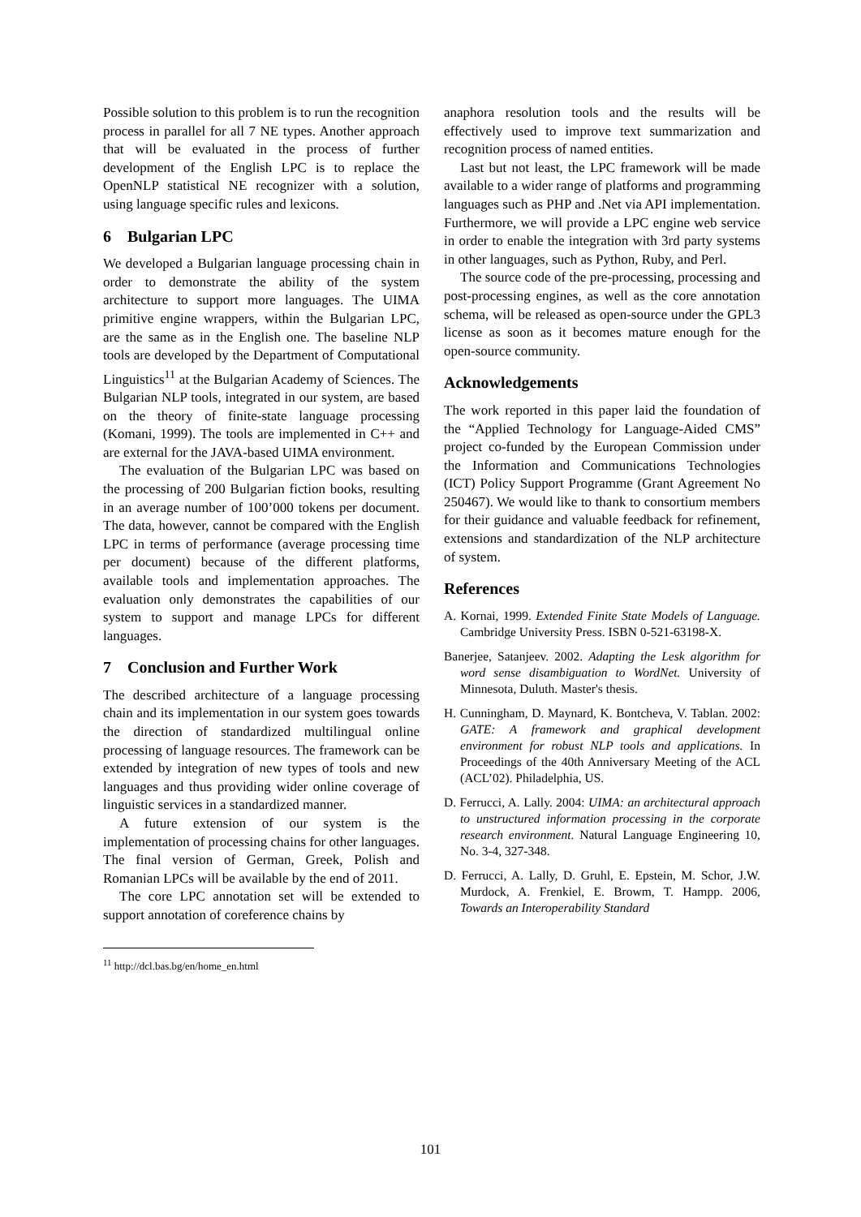Possible solution to this problem is to run the recognition process in parallel for all 7 NE types. Another approach that will be evaluated in the process of further development of the English LPC is to replace the OpenNLP statistical NE recognizer with a solution, using language specific rules and lexicons.
6 Bulgarian LPC
We developed a Bulgarian language processing chain in order to demonstrate the ability of the system architecture to support more languages. The UIMA primitive engine wrappers, within the Bulgarian LPC, are the same as in the English one. The baseline NLP tools are developed by the Department of Computational Linguistics<sup>11</sup> at the Bulgarian Academy of Sciences. The Bulgarian NLP tools, integrated in our system, are based on the theory of finite-state language processing (Komani, 1999). The tools are implemented in C++ and are external for the JAVA-based UIMA environment.
The evaluation of the Bulgarian LPC was based on the processing of 200 Bulgarian fiction books, resulting in an average number of 100’000 tokens per document. The data, however, cannot be compared with the English LPC in terms of performance (average processing time per document) because of the different platforms, available tools and implementation approaches. The evaluation only demonstrates the capabilities of our system to support and manage LPCs for different languages.
7 Conclusion and Further Work
The described architecture of a language processing chain and its implementation in our system goes towards the direction of standardized multilingual online processing of language resources. The framework can be extended by integration of new types of tools and new languages and thus providing wider online coverage of linguistic services in a standardized manner.
A future extension of our system is the implementation of processing chains for other languages. The final version of German, Greek, Polish and Romanian LPCs will be available by the end of 2011.
The core LPC annotation set will be extended to support annotation of coreference chains by
<sup>11</sup> http://dcl.bas.bg/en/home_en.html
anaphora resolution tools and the results will be effectively used to improve text summarization and recognition process of named entities.
Last but not least, the LPC framework will be made available to a wider range of platforms and programming languages such as PHP and .Net via API implementation. Furthermore, we will provide a LPC engine web service in order to enable the integration with 3rd party systems in other languages, such as Python, Ruby, and Perl.
The source code of the pre-processing, processing and post-processing engines, as well as the core annotation schema, will be released as open-source under the GPL3 license as soon as it becomes mature enough for the open-source community.
Acknowledgements
The work reported in this paper laid the foundation of the “Applied Technology for Language-Aided CMS” project co-funded by the European Commission under the Information and Communications Technologies (ICT) Policy Support Programme (Grant Agreement No 250467). We would like to thank to consortium members for their guidance and valuable feedback for refinement, extensions and standardization of the NLP architecture of system.
References
A. Kornai, 1999. Extended Finite State Models of Language. Cambridge University Press. ISBN 0-521-63198-X.
Banerjee, Satanjeev. 2002. Adapting the Lesk algorithm for word sense disambiguation to WordNet. University of Minnesota, Duluth. Master's thesis.
H. Cunningham, D. Maynard, K. Bontcheva, V. Tablan. 2002: GATE: A framework and graphical development environment for robust NLP tools and applications. In Proceedings of the 40th Anniversary Meeting of the ACL (ACL’02). Philadelphia, US.
D. Ferrucci, A. Lally. 2004: UIMA: an architectural approach to unstructured information processing in the corporate research environment. Natural Language Engineering 10, No. 3-4, 327-348.
D. Ferrucci, A. Lally, D. Gruhl, E. Epstein, M. Schor, J.W. Murdock, A. Frenkiel, E. Browm, T. Hampp. 2006, Towards an Interoperability Standard
101